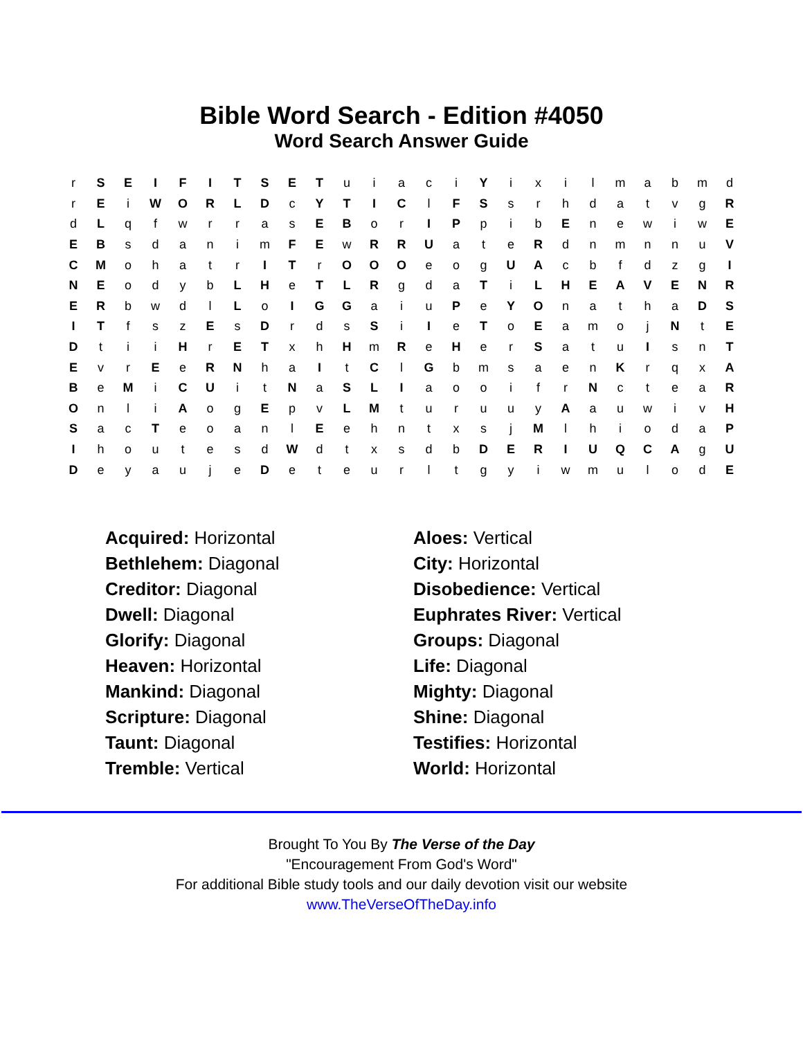Bible Word Search - Edition #4050
Word Search Answer Guide
| r | S | E | I | F | I | T | S | E | T | u | i | a | c | i | Y | i | x | i | l | m | a | b | m | d |
| r | E | i | W | O | R | L | D | c | Y | T | I | C | l | F | S | s | r | h | d | a | t | v | g | R |
| d | L | q | f | w | r | r | a | s | E | B | o | r | I | P | p | i | b | E | n | e | w | i | w | E |
| E | B | s | d | a | n | i | m | F | E | w | R | R | U | a | t | e | R | d | n | m | n | n | u | V |
| C | M | o | h | a | t | r | I | T | r | O | O | O | e | o | g | U | A | c | b | f | d | z | g | I |
| N | E | o | d | y | b | L | H | e | T | L | R | g | d | a | T | i | L | H | E | A | V | E | N | R |
| E | R | b | w | d | l | L | o | I | G | G | a | i | u | P | e | Y | O | n | a | t | h | a | D | S |
| I | T | f | s | z | E | s | D | r | d | s | S | i | I | e | T | o | E | a | m | o | j | N | t | E |
| D | t | i | i | H | r | E | T | x | h | H | m | R | e | H | e | r | S | a | t | u | I | s | n | T |
| E | v | r | E | e | R | N | h | a | I | t | C | l | G | b | m | s | a | e | n | K | r | q | x | A |
| B | e | M | i | C | U | i | t | N | a | S | L | I | a | o | o | i | f | r | N | c | t | e | a | R |
| O | n | l | i | A | o | g | E | p | v | L | M | t | u | r | u | u | y | A | a | u | w | i | v | H |
| S | a | c | T | e | o | a | n | l | E | e | h | n | t | x | s | j | M | l | h | i | o | d | a | P |
| I | h | o | u | t | e | s | d | W | d | t | x | s | d | b | D | E | R | I | U | Q | C | A | g | U |
| D | e | y | a | u | j | e | D | e | t | e | u | r | l | t | g | y | i | w | m | u | l | o | d | E |
Acquired: Horizontal
Aloes: Vertical
Bethlehem: Diagonal
City: Horizontal
Creditor: Diagonal
Disobedience: Vertical
Dwell: Diagonal
Euphrates River: Vertical
Glorify: Diagonal
Groups: Diagonal
Heaven: Horizontal
Life: Diagonal
Mankind: Diagonal
Mighty: Diagonal
Scripture: Diagonal
Shine: Diagonal
Taunt: Diagonal
Testifies: Horizontal
Tremble: Vertical
World: Horizontal
Brought To You By The Verse of the Day
"Encouragement From God's Word"
For additional Bible study tools and our daily devotion visit our website
www.TheVerseOfTheDay.info